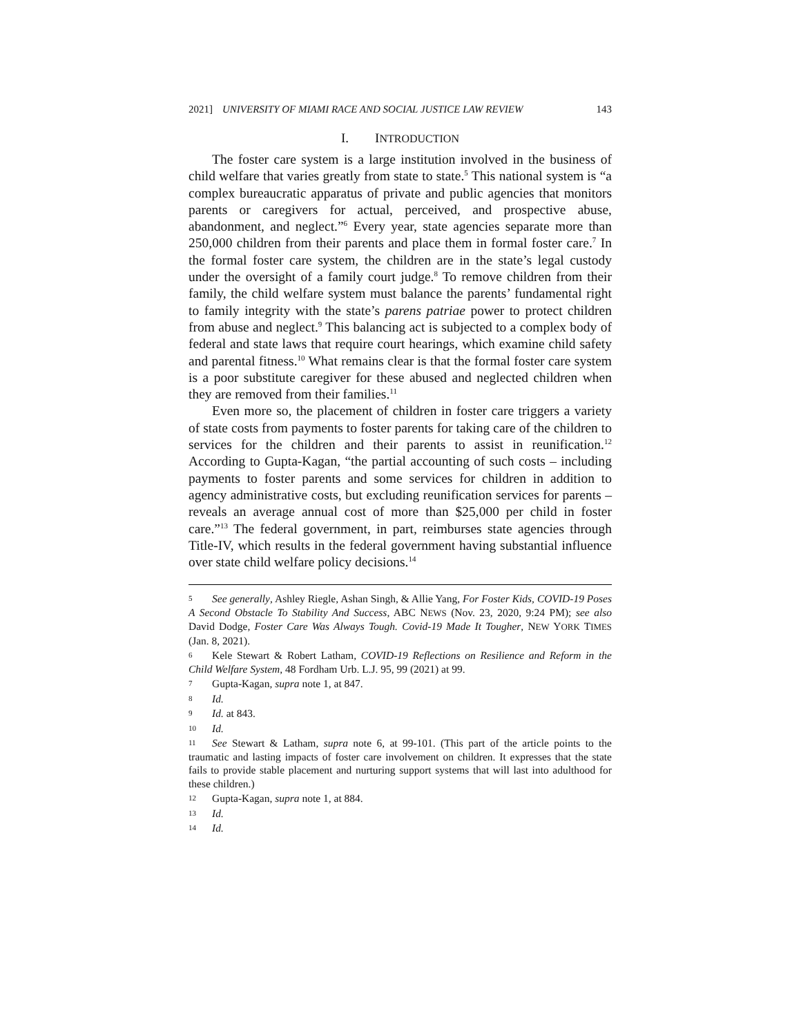2021] UNIVERSITY OF MIAMI RACE AND SOCIAL JUSTICE LAW REVIEW 143
I. INTRODUCTION
The foster care system is a large institution involved in the business of child welfare that varies greatly from state to state.<sup>5</sup> This national system is “a complex bureaucratic apparatus of private and public agencies that monitors parents or caregivers for actual, perceived, and prospective abuse, abandonment, and neglect.”<sup>6</sup> Every year, state agencies separate more than 250,000 children from their parents and place them in formal foster care.<sup>7</sup> In the formal foster care system, the children are in the state’s legal custody under the oversight of a family court judge.<sup>8</sup> To remove children from their family, the child welfare system must balance the parents’ fundamental right to family integrity with the state’s parens patriae power to protect children from abuse and neglect.<sup>9</sup> This balancing act is subjected to a complex body of federal and state laws that require court hearings, which examine child safety and parental fitness.<sup>10</sup> What remains clear is that the formal foster care system is a poor substitute caregiver for these abused and neglected children when they are removed from their families.<sup>11</sup>
Even more so, the placement of children in foster care triggers a variety of state costs from payments to foster parents for taking care of the children to services for the children and their parents to assist in reunification.<sup>12</sup> According to Gupta-Kagan, “the partial accounting of such costs – including payments to foster parents and some services for children in addition to agency administrative costs, but excluding reunification services for parents – reveals an average annual cost of more than $25,000 per child in foster care.”<sup>13</sup> The federal government, in part, reimburses state agencies through Title-IV, which results in the federal government having substantial influence over state child welfare policy decisions.<sup>14</sup>
5 See generally, Ashley Riegle, Ashan Singh, & Allie Yang, For Foster Kids, COVID-19 Poses A Second Obstacle To Stability And Success, ABC NEWS (Nov. 23, 2020, 9:24 PM); see also David Dodge, Foster Care Was Always Tough. Covid-19 Made It Tougher, NEW YORK TIMES (Jan. 8, 2021).
6 Kele Stewart & Robert Latham, COVID-19 Reflections on Resilience and Reform in the Child Welfare System, 48 Fordham Urb. L.J. 95, 99 (2021) at 99.
7 Gupta-Kagan, supra note 1, at 847.
8 Id.
9 Id. at 843.
10 Id.
11 See Stewart & Latham, supra note 6, at 99-101. (This part of the article points to the traumatic and lasting impacts of foster care involvement on children. It expresses that the state fails to provide stable placement and nurturing support systems that will last into adulthood for these children.)
12 Gupta-Kagan, supra note 1, at 884.
13 Id.
14 Id.